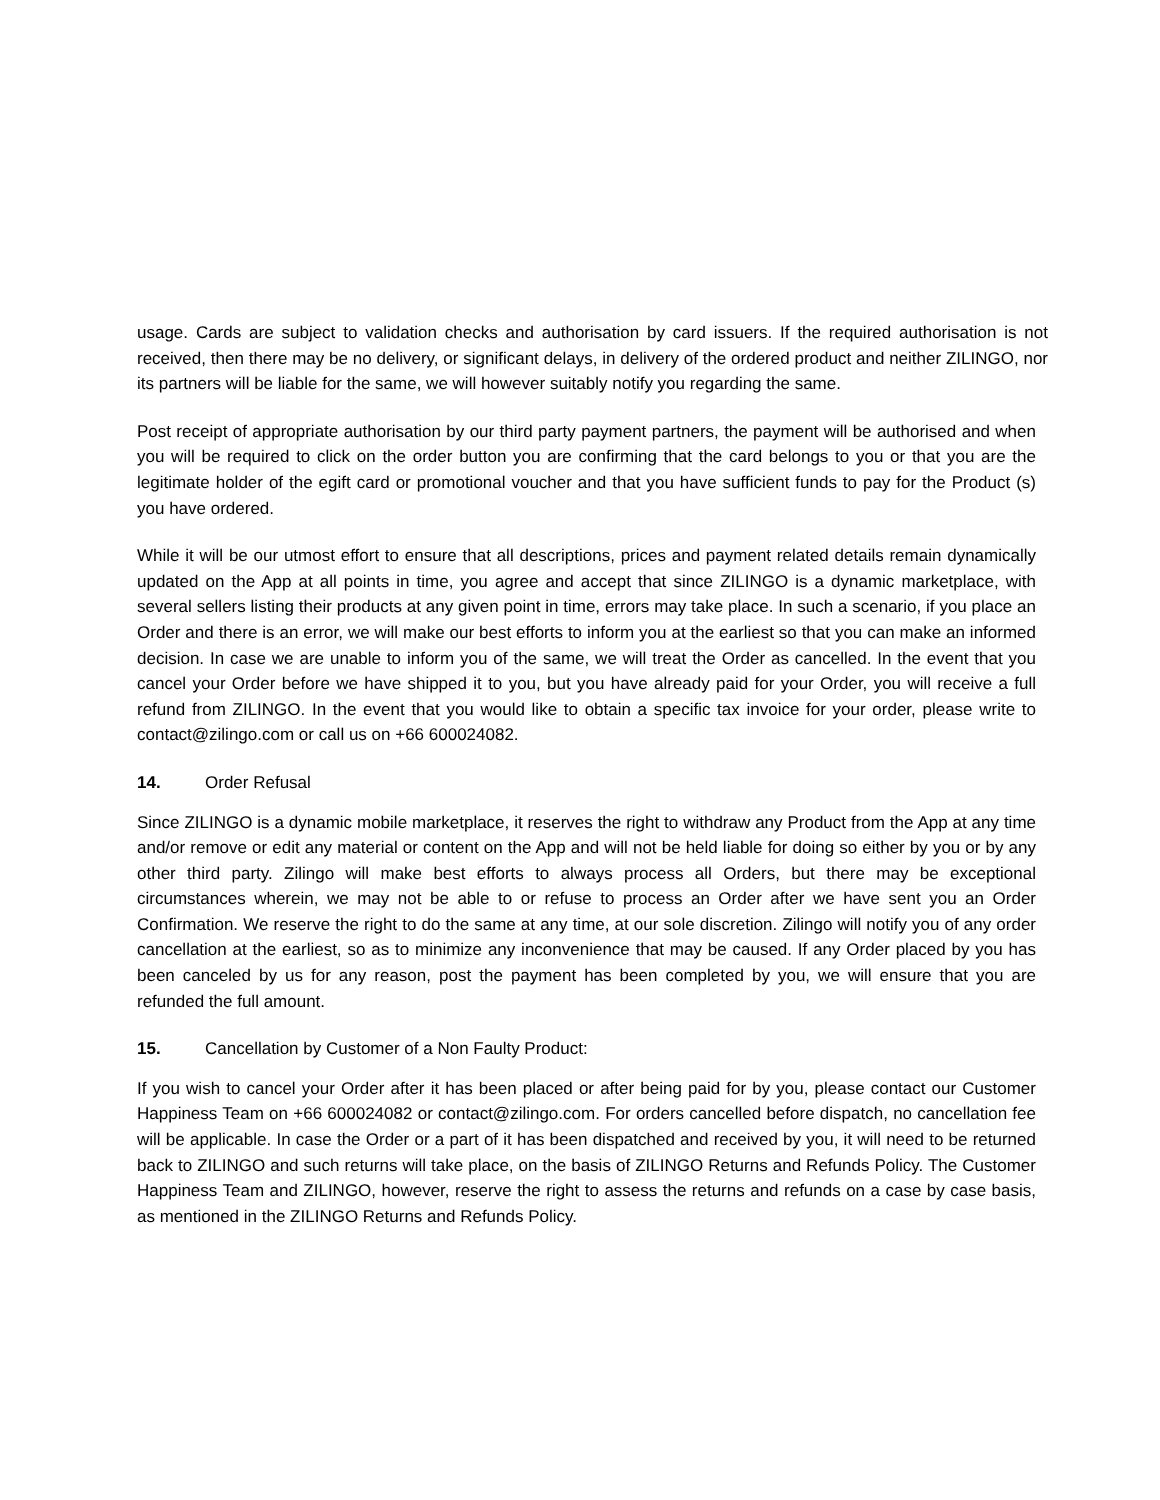usage. Cards are subject to validation checks and authorisation by card issuers. If the required authorisation is not received, then there may be no delivery, or significant delays, in delivery of the ordered product and neither ZILINGO, nor its partners will be liable for the same, we will however suitably notify you regarding the same.
Post receipt of appropriate authorisation by our third party payment partners, the payment will be authorised and when you will be required to click on the order button you are confirming that the card belongs to you or that you are the legitimate holder of the egift card or promotional voucher and that you have sufficient funds to pay for the Product (s) you have ordered.
While it will be our utmost effort to ensure that all descriptions, prices and payment related details remain dynamically updated on the App at all points in time, you agree and accept that since ZILINGO is a dynamic marketplace, with several sellers listing their products at any given point in time, errors may take place. In such a scenario, if you place an Order and there is an error, we will make our best efforts to inform you at the earliest so that you can make an informed decision. In case we are unable to inform you of the same, we will treat the Order as cancelled. In the event that you cancel your Order before we have shipped it to you, but you have already paid for your Order, you will receive a full refund from ZILINGO. In the event that you would like to obtain a specific tax invoice for your order, please write to contact@zilingo.com or call us on +66 600024082.
14. Order Refusal
Since ZILINGO is a dynamic mobile marketplace, it reserves the right to withdraw any Product from the App at any time and/or remove or edit any material or content on the App and will not be held liable for doing so either by you or by any other third party. Zilingo will make best efforts to always process all Orders, but there may be exceptional circumstances wherein, we may not be able to or refuse to process an Order after we have sent you an Order Confirmation. We reserve the right to do the same at any time, at our sole discretion. Zilingo will notify you of any order cancellation at the earliest, so as to minimize any inconvenience that may be caused. If any Order placed by you has been canceled by us for any reason, post the payment has been completed by you, we will ensure that you are refunded the full amount.
15. Cancellation by Customer of a Non Faulty Product:
If you wish to cancel your Order after it has been placed or after being paid for by you, please contact our Customer Happiness Team on +66 600024082 or contact@zilingo.com. For orders cancelled before dispatch, no cancellation fee will be applicable. In case the Order or a part of it has been dispatched and received by you, it will need to be returned back to ZILINGO and such returns will take place, on the basis of ZILINGO Returns and Refunds Policy. The Customer Happiness Team and ZILINGO, however, reserve the right to assess the returns and refunds on a case by case basis, as mentioned in the ZILINGO Returns and Refunds Policy.